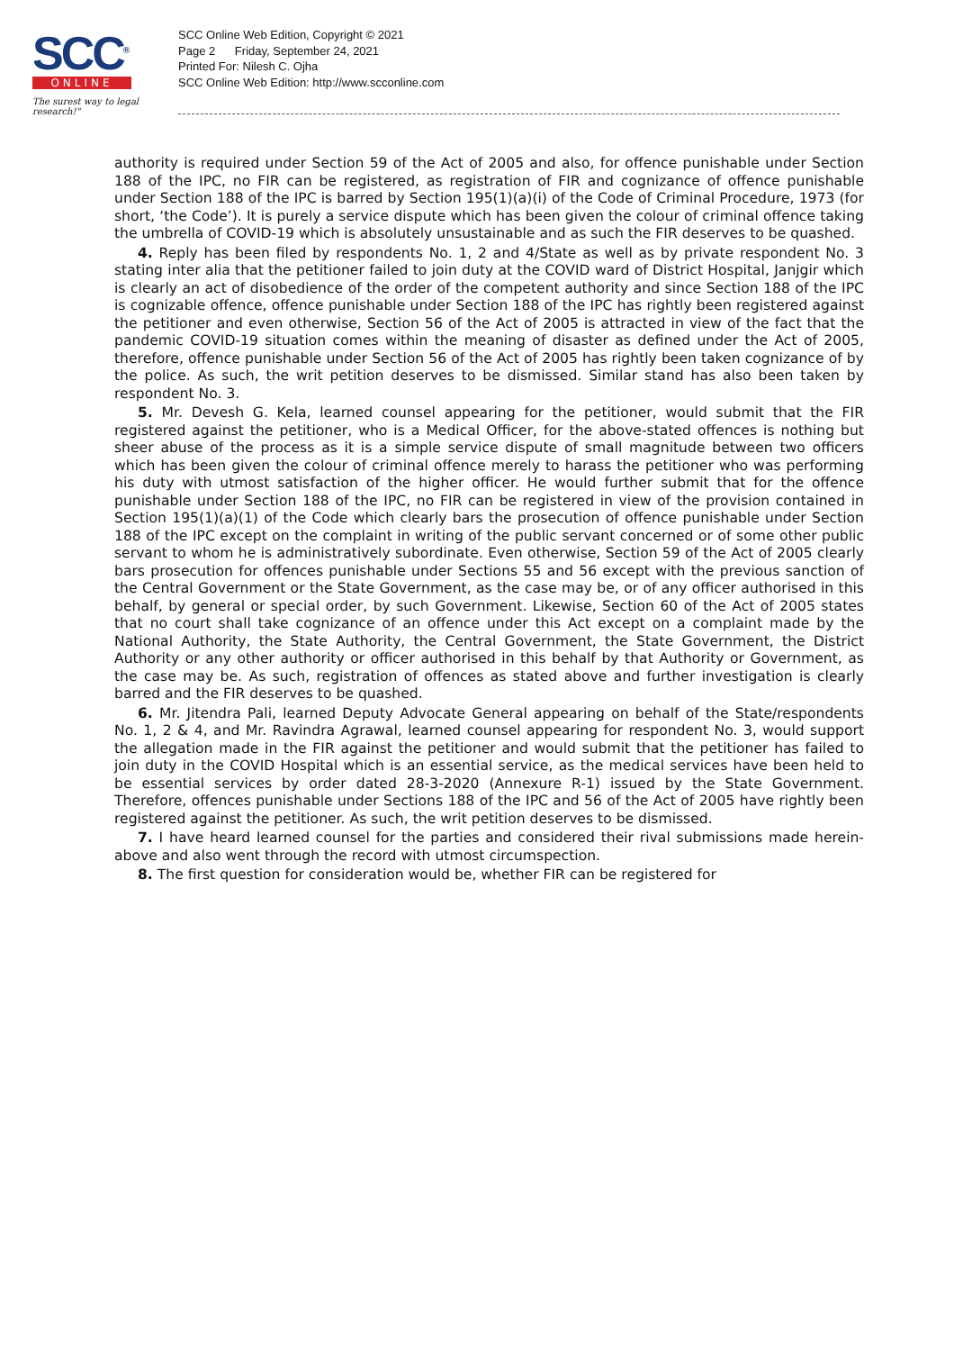SCC<sup>®</sup>
ONLINE
The surest way to legal research!"
SCC Online Web Edition, Copyright © 2021
Page 2 Friday, September 24, 2021
Printed For: Nilesh C. Ojha
SCC Online Web Edition: http://www.scconline.com
authority is required under Section 59 of the Act of 2005 and also, for offence punishable under Section 188 of the IPC, no FIR can be registered, as registration of FIR and cognizance of offence punishable under Section 188 of the IPC is barred by Section 195(1)(a)(i) of the Code of Criminal Procedure, 1973 (for short, ‘the Code’). It is purely a service dispute which has been given the colour of criminal offence taking the umbrella of COVID-19 which is absolutely unsustainable and as such the FIR deserves to be quashed.
4. Reply has been filed by respondents No. 1, 2 and 4/State as well as by private respondent No. 3 stating inter alia that the petitioner failed to join duty at the COVID ward of District Hospital, Janjgir which is clearly an act of disobedience of the order of the competent authority and since Section 188 of the IPC is cognizable offence, offence punishable under Section 188 of the IPC has rightly been registered against the petitioner and even otherwise, Section 56 of the Act of 2005 is attracted in view of the fact that the pandemic COVID-19 situation comes within the meaning of disaster as defined under the Act of 2005, therefore, offence punishable under Section 56 of the Act of 2005 has rightly been taken cognizance of by the police. As such, the writ petition deserves to be dismissed. Similar stand has also been taken by respondent No. 3.
5. Mr. Devesh G. Kela, learned counsel appearing for the petitioner, would submit that the FIR registered against the petitioner, who is a Medical Officer, for the above-stated offences is nothing but sheer abuse of the process as it is a simple service dispute of small magnitude between two officers which has been given the colour of criminal offence merely to harass the petitioner who was performing his duty with utmost satisfaction of the higher officer. He would further submit that for the offence punishable under Section 188 of the IPC, no FIR can be registered in view of the provision contained in Section 195(1)(a)(1) of the Code which clearly bars the prosecution of offence punishable under Section 188 of the IPC except on the complaint in writing of the public servant concerned or of some other public servant to whom he is administratively subordinate. Even otherwise, Section 59 of the Act of 2005 clearly bars prosecution for offences punishable under Sections 55 and 56 except with the previous sanction of the Central Government or the State Government, as the case may be, or of any officer authorised in this behalf, by general or special order, by such Government. Likewise, Section 60 of the Act of 2005 states that no court shall take cognizance of an offence under this Act except on a complaint made by the National Authority, the State Authority, the Central Government, the State Government, the District Authority or any other authority or officer authorised in this behalf by that Authority or Government, as the case may be. As such, registration of offences as stated above and further investigation is clearly barred and the FIR deserves to be quashed.
6. Mr. Jitendra Pali, learned Deputy Advocate General appearing on behalf of the State/respondents No. 1, 2 & 4, and Mr. Ravindra Agrawal, learned counsel appearing for respondent No. 3, would support the allegation made in the FIR against the petitioner and would submit that the petitioner has failed to join duty in the COVID Hospital which is an essential service, as the medical services have been held to be essential services by order dated 28-3-2020 (Annexure R-1) issued by the State Government. Therefore, offences punishable under Sections 188 of the IPC and 56 of the Act of 2005 have rightly been registered against the petitioner. As such, the writ petition deserves to be dismissed.
7. I have heard learned counsel for the parties and considered their rival submissions made herein-above and also went through the record with utmost circumspection.
8. The first question for consideration would be, whether FIR can be registered for